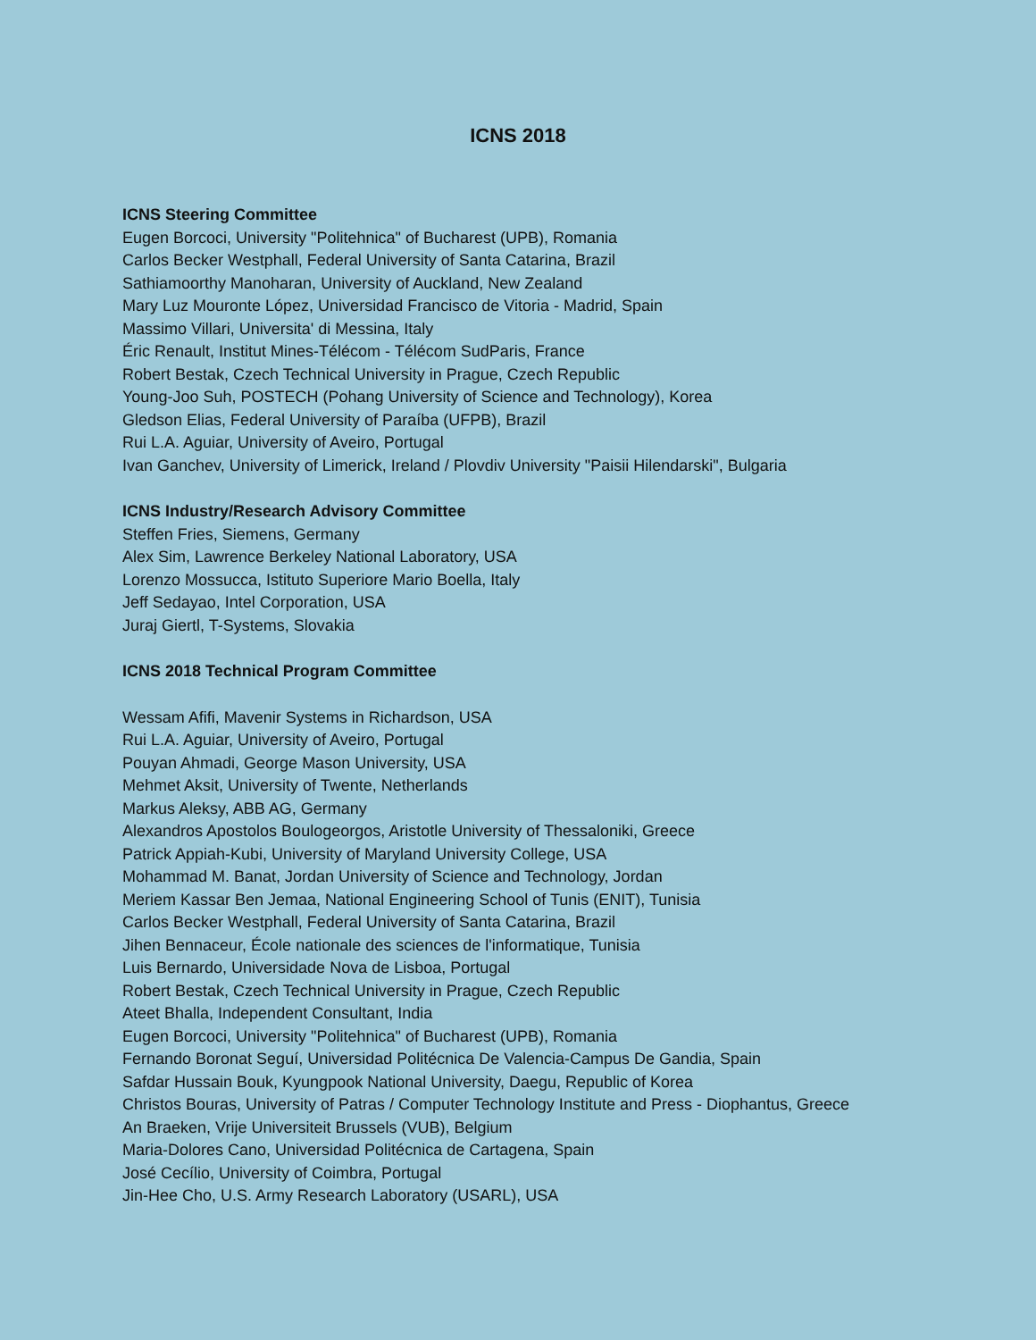ICNS 2018
ICNS Steering Committee
Eugen Borcoci, University "Politehnica" of Bucharest (UPB), Romania
Carlos Becker Westphall, Federal University of Santa Catarina, Brazil
Sathiamoorthy Manoharan, University of Auckland, New Zealand
Mary Luz Mouronte López, Universidad Francisco de Vitoria - Madrid, Spain
Massimo Villari, Universita' di Messina, Italy
Éric Renault, Institut Mines-Télécom - Télécom SudParis, France
Robert Bestak, Czech Technical University in Prague, Czech Republic
Young-Joo Suh, POSTECH (Pohang University of Science and Technology), Korea
Gledson Elias, Federal University of Paraíba (UFPB), Brazil
Rui L.A. Aguiar, University of Aveiro, Portugal
Ivan Ganchev, University of Limerick, Ireland / Plovdiv University "Paisii Hilendarski", Bulgaria
ICNS Industry/Research Advisory Committee
Steffen Fries, Siemens, Germany
Alex Sim, Lawrence Berkeley National Laboratory, USA
Lorenzo Mossucca, Istituto Superiore Mario Boella, Italy
Jeff Sedayao, Intel Corporation, USA
Juraj Giertl, T-Systems, Slovakia
ICNS 2018 Technical Program Committee
Wessam Afifi, Mavenir Systems in Richardson, USA
Rui L.A. Aguiar, University of Aveiro, Portugal
Pouyan Ahmadi, George Mason University, USA
Mehmet Aksit, University of Twente, Netherlands
Markus Aleksy, ABB AG, Germany
Alexandros Apostolos Boulogeorgos, Aristotle University of Thessaloniki, Greece
Patrick Appiah-Kubi, University of Maryland University College, USA
Mohammad M. Banat, Jordan University of Science and Technology, Jordan
Meriem Kassar Ben Jemaa, National Engineering School of Tunis (ENIT), Tunisia
Carlos Becker Westphall, Federal University of Santa Catarina, Brazil
Jihen Bennaceur, École nationale des sciences de l'informatique, Tunisia
Luis Bernardo, Universidade Nova de Lisboa, Portugal
Robert Bestak, Czech Technical University in Prague, Czech Republic
Ateet Bhalla, Independent Consultant, India
Eugen Borcoci, University "Politehnica" of Bucharest (UPB), Romania
Fernando Boronat Seguí, Universidad Politécnica De Valencia-Campus De Gandia, Spain
Safdar Hussain Bouk, Kyungpook National University, Daegu, Republic of Korea
Christos Bouras, University of Patras / Computer Technology Institute and Press - Diophantus, Greece
An Braeken, Vrije Universiteit Brussels (VUB), Belgium
Maria-Dolores Cano, Universidad Politécnica de Cartagena, Spain
José Cecílio, University of Coimbra, Portugal
Jin-Hee Cho, U.S. Army Research Laboratory (USARL), USA